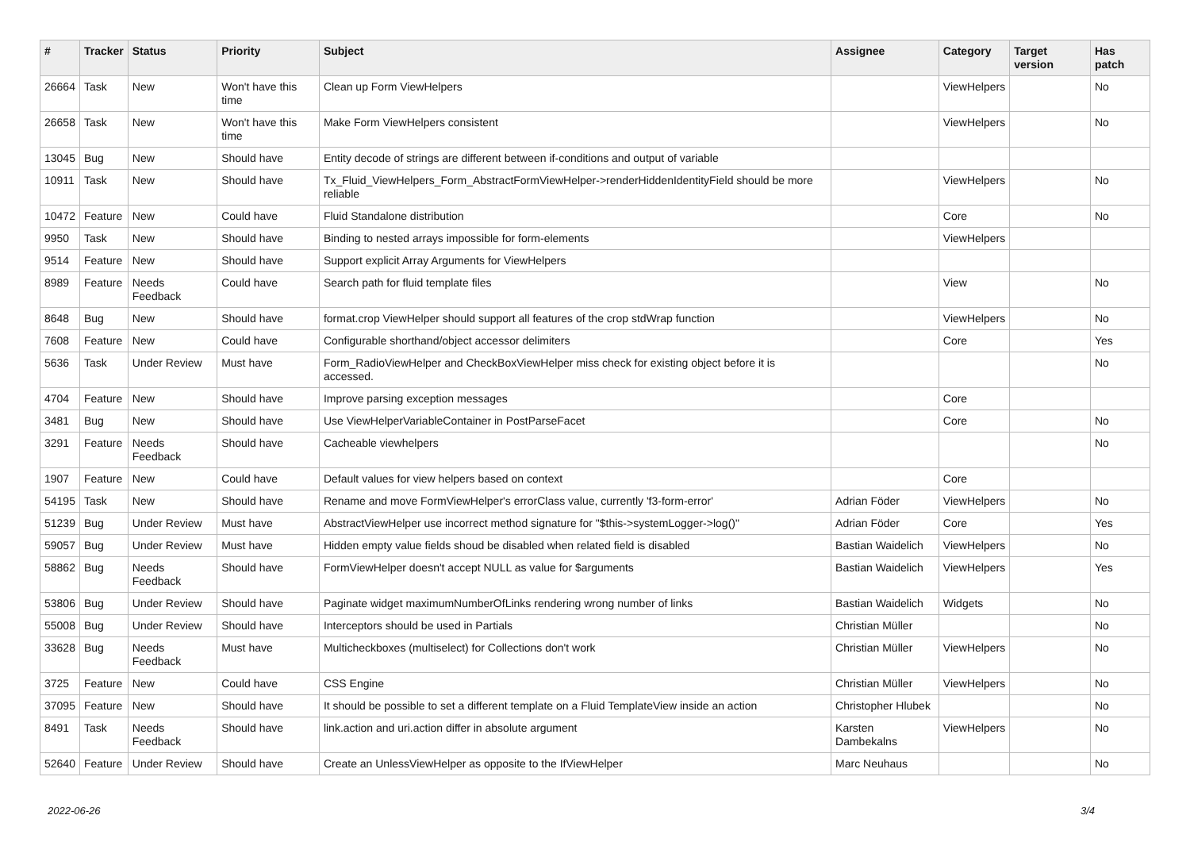| # | Tracker | Status | Priority | Subject | Assignee | Category | Target version | Has patch |
| --- | --- | --- | --- | --- | --- | --- | --- | --- |
| 26664 | Task | New | Won't have this time | Clean up Form ViewHelpers | | ViewHelpers | | No |
| 26658 | Task | New | Won't have this time | Make Form ViewHelpers consistent | | ViewHelpers | | No |
| 13045 | Bug | New | Should have | Entity decode of strings are different between if-conditions and output of variable | | | | |
| 10911 | Task | New | Should have | Tx_Fluid_ViewHelpers_Form_AbstractFormViewHelper->renderHiddenIdentityField should be more reliable | | ViewHelpers | | No |
| 10472 | Feature | New | Could have | Fluid Standalone distribution | | Core | | No |
| 9950 | Task | New | Should have | Binding to nested arrays impossible for form-elements | | ViewHelpers | | |
| 9514 | Feature | New | Should have | Support explicit Array Arguments for ViewHelpers | | | | |
| 8989 | Feature | Needs Feedback | Could have | Search path for fluid template files | | View | | No |
| 8648 | Bug | New | Should have | format.crop ViewHelper should support all features of the crop stdWrap function | | ViewHelpers | | No |
| 7608 | Feature | New | Could have | Configurable shorthand/object accessor delimiters | | Core | | Yes |
| 5636 | Task | Under Review | Must have | Form_RadioViewHelper and CheckBoxViewHelper miss check for existing object before it is accessed. | | | | No |
| 4704 | Feature | New | Should have | Improve parsing exception messages | | Core | | |
| 3481 | Bug | New | Should have | Use ViewHelperVariableContainer in PostParseFacet | | Core | | No |
| 3291 | Feature | Needs Feedback | Should have | Cacheable viewhelpers | | | | No |
| 1907 | Feature | New | Could have | Default values for view helpers based on context | | Core | | |
| 54195 | Task | New | Should have | Rename and move FormViewHelper's errorClass value, currently 'f3-form-error' | Adrian Föder | ViewHelpers | | No |
| 51239 | Bug | Under Review | Must have | AbstractViewHelper use incorrect method signature for "$this->systemLogger->log()" | Adrian Föder | Core | | Yes |
| 59057 | Bug | Under Review | Must have | Hidden empty value fields shoud be disabled when related field is disabled | Bastian Waidelich | ViewHelpers | | No |
| 58862 | Bug | Needs Feedback | Should have | FormViewHelper doesn't accept NULL as value for $arguments | Bastian Waidelich | ViewHelpers | | Yes |
| 53806 | Bug | Under Review | Should have | Paginate widget maximumNumberOfLinks rendering wrong number of links | Bastian Waidelich | Widgets | | No |
| 55008 | Bug | Under Review | Should have | Interceptors should be used in Partials | Christian Müller | | | No |
| 33628 | Bug | Needs Feedback | Must have | Multicheckboxes (multiselect) for Collections don't work | Christian Müller | ViewHelpers | | No |
| 3725 | Feature | New | Could have | CSS Engine | Christian Müller | ViewHelpers | | No |
| 37095 | Feature | New | Should have | It should be possible to set a different template on a Fluid TemplateView inside an action | Christopher Hlubek | | | No |
| 8491 | Task | Needs Feedback | Should have | link.action and uri.action differ in absolute argument | Karsten Dambekalns | ViewHelpers | | No |
| 52640 | Feature | Under Review | Should have | Create an UnlessViewHelper as opposite to the IfViewHelper | Marc Neuhaus | | | No |
2022-06-26 3/4